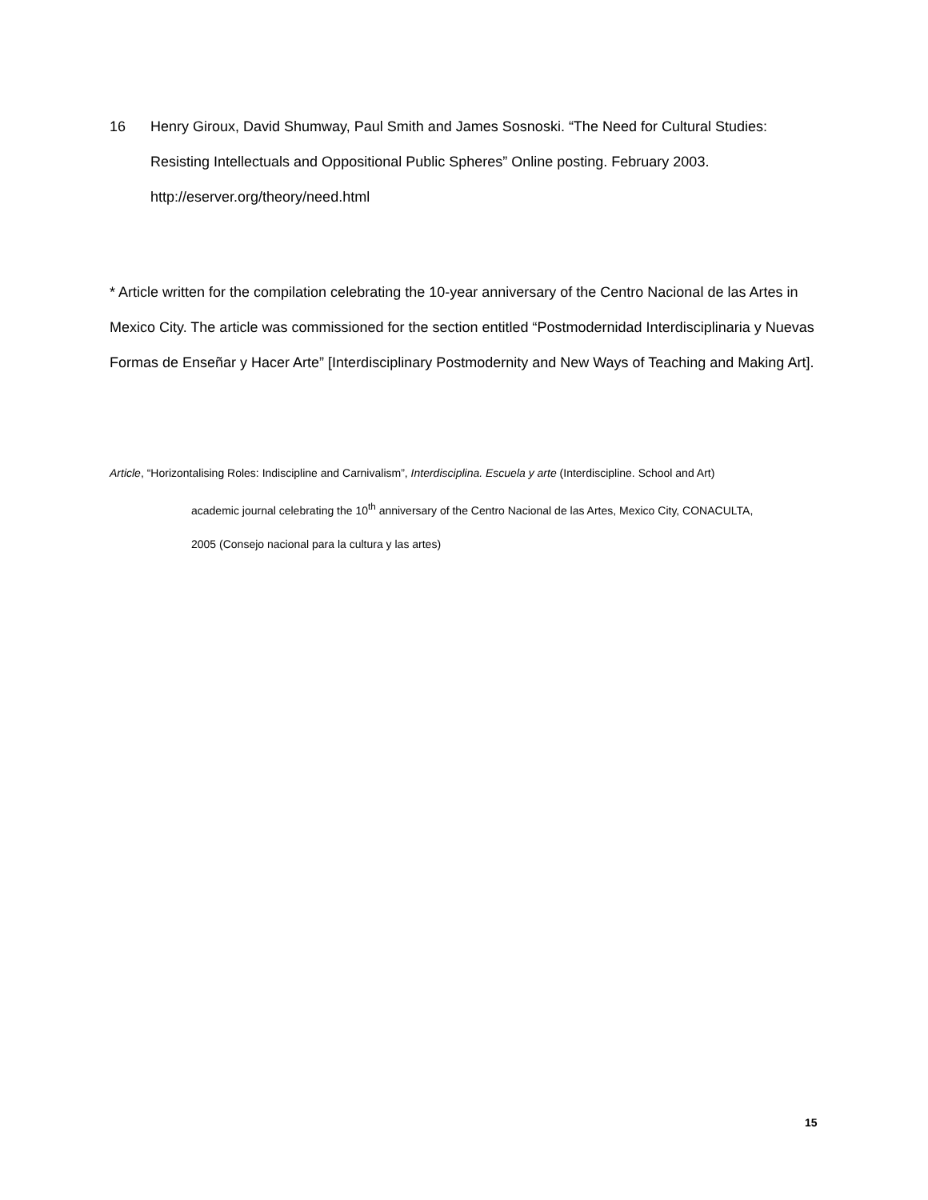16 Henry Giroux, David Shumway, Paul Smith and James Sosnoski. “The Need for Cultural Studies: Resisting Intellectuals and Oppositional Public Spheres” Online posting. February 2003. http://eserver.org/theory/need.html
* Article written for the compilation celebrating the 10-year anniversary of the Centro Nacional de las Artes in Mexico City. The article was commissioned for the section entitled “Postmodernidad Interdisciplinaria y Nuevas Formas de Enseñar y Hacer Arte” [Interdisciplinary Postmodernity and New Ways of Teaching and Making Art].
Article, “Horizontalising Roles: Indiscipline and Carnivalism”, Interdisciplina. Escuela y arte (Interdiscipline. School and Art)
academic journal celebrating the 10<sup>th</sup> anniversary of the Centro Nacional de las Artes, Mexico City, CONACULTA,
2005 (Consejo nacional para la cultura y las artes)
15